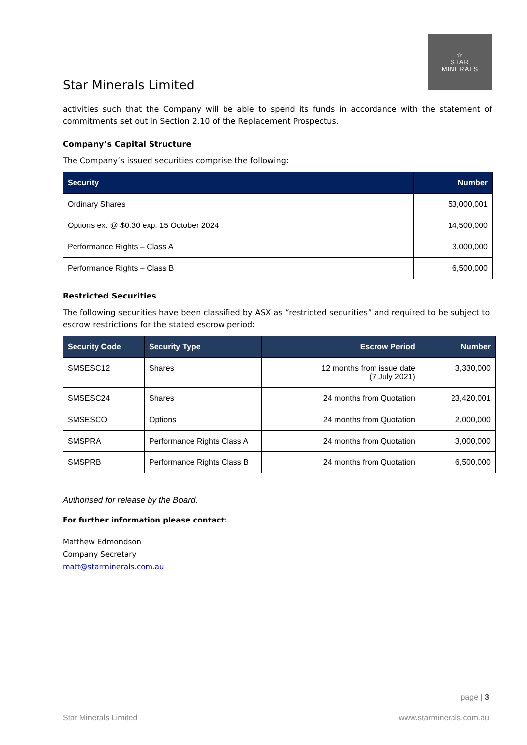Star Minerals Limited
☆
STAR
MINERALS
activities such that the Company will be able to spend its funds in accordance with the statement of commitments set out in Section 2.10 of the Replacement Prospectus.
Company’s Capital Structure
The Company’s issued securities comprise the following:
| Security | Number |
| --- | --- |
| Ordinary Shares | 53,000,001 |
| Options ex. @ $0.30 exp. 15 October 2024 | 14,500,000 |
| Performance Rights – Class A | 3,000,000 |
| Performance Rights – Class B | 6,500,000 |
Restricted Securities
The following securities have been classified by ASX as “restricted securities” and required to be subject to escrow restrictions for the stated escrow period:
| Security Code | Security Type | Escrow Period | Number |
| --- | --- | --- | --- |
| SMSESC12 | Shares | 12 months from issue date (7 July 2021) | 3,330,000 |
| SMSESC24 | Shares | 24 months from Quotation | 23,420,001 |
| SMSESCO | Options | 24 months from Quotation | 2,000,000 |
| SMSPRA | Performance Rights Class A | 24 months from Quotation | 3,000,000 |
| SMSPRB | Performance Rights Class B | 24 months from Quotation | 6,500,000 |
Authorised for release by the Board.
For further information please contact:
Matthew Edmondson
Company Secretary
matt@starminerals.com.au
page | 3
Star Minerals Limited www.starminerals.com.au